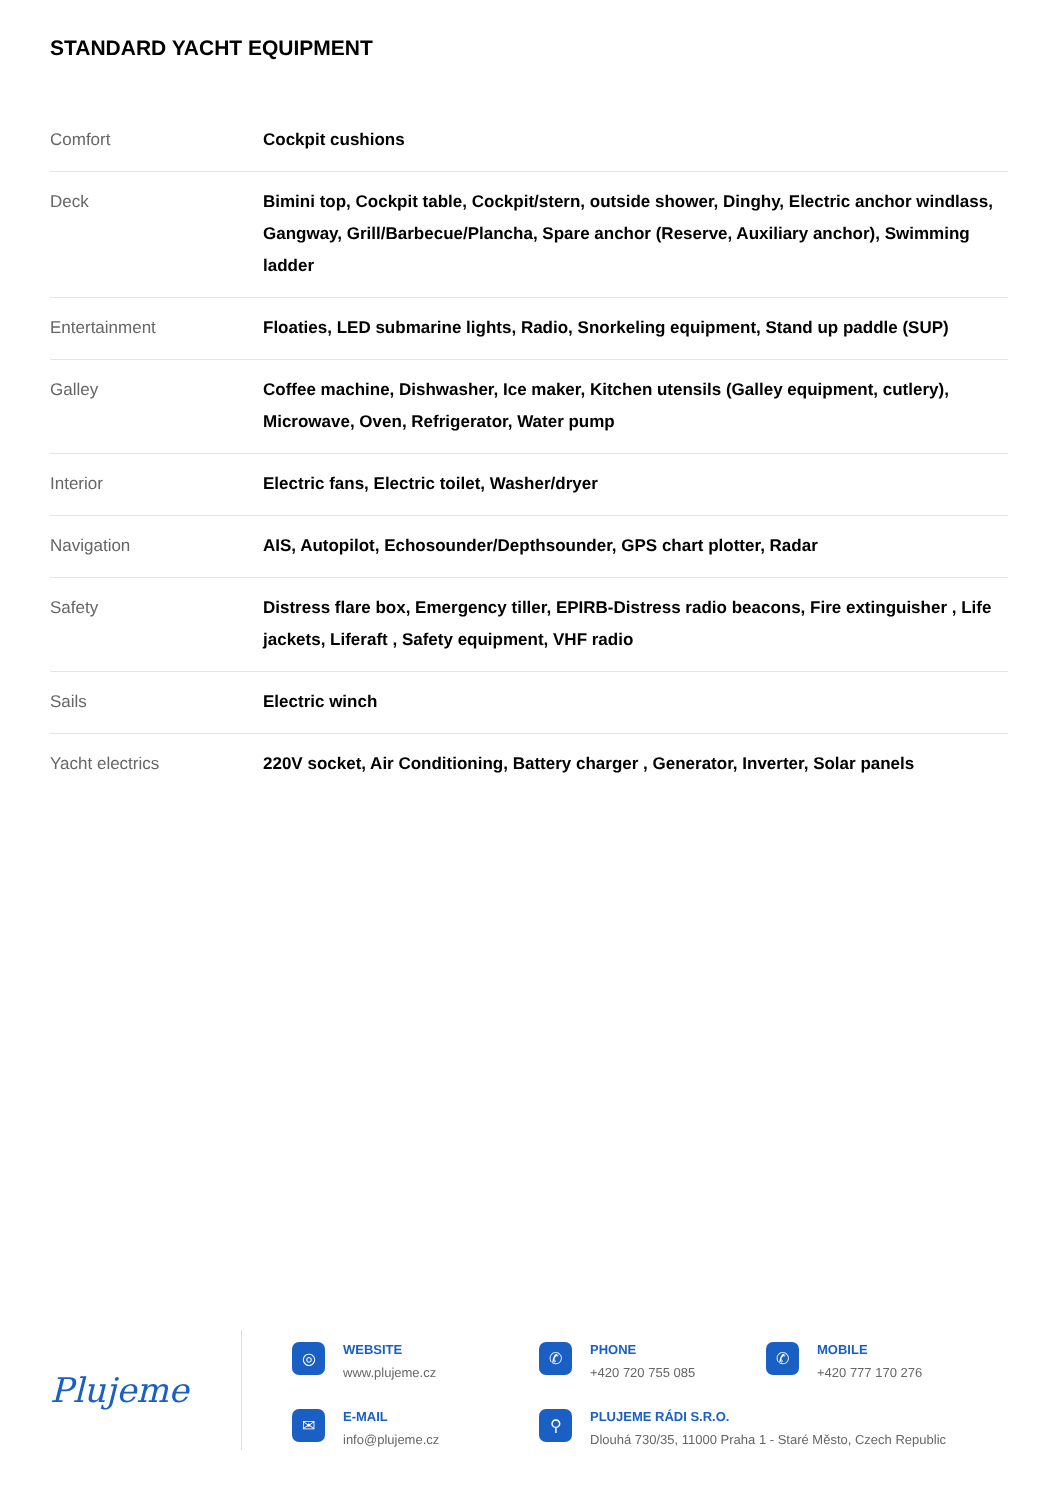STANDARD YACHT EQUIPMENT
| Comfort | Cockpit cushions |
| Deck | Bimini top, Cockpit table, Cockpit/stern, outside shower, Dinghy, Electric anchor windlass, Gangway, Grill/Barbecue/Plancha, Spare anchor (Reserve, Auxiliary anchor), Swimming ladder |
| Entertainment | Floaties, LED submarine lights, Radio, Snorkeling equipment, Stand up paddle (SUP) |
| Galley | Coffee machine, Dishwasher, Ice maker, Kitchen utensils (Galley equipment, cutlery), Microwave, Oven, Refrigerator, Water pump |
| Interior | Electric fans, Electric toilet, Washer/dryer |
| Navigation | AIS, Autopilot, Echosounder/Depthsounder, GPS chart plotter, Radar |
| Safety | Distress flare box, Emergency tiller, EPIRB-Distress radio beacons, Fire extinguisher , Life jackets, Liferaft , Safety equipment, VHF radio |
| Sails | Electric winch |
| Yacht electrics | 220V socket, Air Conditioning, Battery charger , Generator, Inverter, Solar panels |
Plujeme
◎
WEBSITE
www.plujeme.cz
✆
PHONE
+420 720 755 085
✆
MOBILE
+420 777 170 276
✉
E-MAIL
info@plujeme.cz
⚲
PLUJEME RÁDI S.R.O.
Dlouhá 730/35, 11000 Praha 1 - Staré Město, Czech Republic